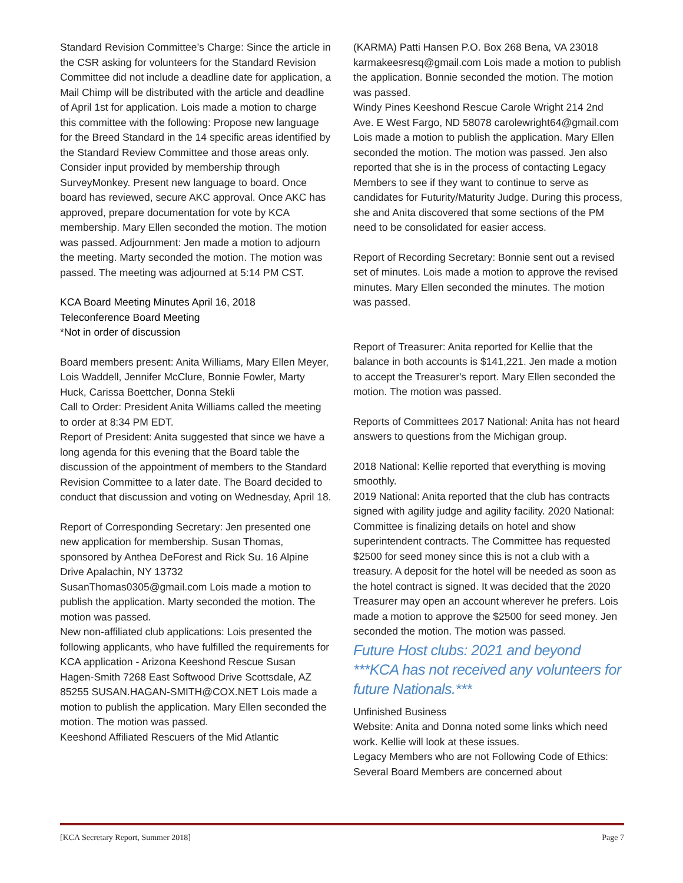Standard Revision Committee’s Charge: Since the article in the CSR asking for volunteers for the Standard Revision Committee did not include a deadline date for application, a Mail Chimp will be distributed with the article and deadline of April 1st for application. Lois made a motion to charge this committee with the following: Propose new language for the Breed Standard in the 14 specific areas identified by the Standard Review Committee and those areas only. Consider input provided by membership through SurveyMonkey. Present new language to board. Once board has reviewed, secure AKC approval. Once AKC has approved, prepare documentation for vote by KCA membership. Mary Ellen seconded the motion. The motion was passed. Adjournment: Jen made a motion to adjourn the meeting. Marty seconded the motion. The motion was passed. The meeting was adjourned at 5:14 PM CST.
KCA Board Meeting Minutes April 16, 2018
Teleconference Board Meeting
*Not in order of discussion
Board members present: Anita Williams, Mary Ellen Meyer, Lois Waddell, Jennifer McClure, Bonnie Fowler, Marty Huck, Carissa Boettcher, Donna Stekli
Call to Order: President Anita Williams called the meeting to order at 8:34 PM EDT.
Report of President: Anita suggested that since we have a long agenda for this evening that the Board table the discussion of the appointment of members to the Standard Revision Committee to a later date. The Board decided to conduct that discussion and voting on Wednesday, April 18.
Report of Corresponding Secretary: Jen presented one new application for membership. Susan Thomas, sponsored by Anthea DeForest and Rick Su. 16 Alpine Drive Apalachin, NY 13732 SusanThomas0305@gmail.com Lois made a motion to publish the application. Marty seconded the motion. The motion was passed.
New non-affiliated club applications: Lois presented the following applicants, who have fulfilled the requirements for KCA application - Arizona Keeshond Rescue Susan Hagen-Smith 7268 East Softwood Drive Scottsdale, AZ 85255 SUSAN.HAGAN-SMITH@COX.NET Lois made a motion to publish the application. Mary Ellen seconded the motion. The motion was passed.
Keeshond Affiliated Rescuers of the Mid Atlantic
(KARMA) Patti Hansen P.O. Box 268 Bena, VA 23018 karmakeesresq@gmail.com Lois made a motion to publish the application. Bonnie seconded the motion. The motion was passed.
Windy Pines Keeshond Rescue Carole Wright 214 2nd Ave. E West Fargo, ND 58078 carolewright64@gmail.com Lois made a motion to publish the application. Mary Ellen seconded the motion. The motion was passed. Jen also reported that she is in the process of contacting Legacy Members to see if they want to continue to serve as candidates for Futurity/Maturity Judge. During this process, she and Anita discovered that some sections of the PM need to be consolidated for easier access.
Report of Recording Secretary: Bonnie sent out a revised set of minutes. Lois made a motion to approve the revised minutes. Mary Ellen seconded the minutes. The motion was passed.
Report of Treasurer: Anita reported for Kellie that the balance in both accounts is $141,221. Jen made a motion to accept the Treasurer's report. Mary Ellen seconded the motion. The motion was passed.
Reports of Committees 2017 National: Anita has not heard answers to questions from the Michigan group.
2018 National: Kellie reported that everything is moving smoothly.
2019 National: Anita reported that the club has contracts signed with agility judge and agility facility. 2020 National: Committee is finalizing details on hotel and show superintendent contracts. The Committee has requested $2500 for seed money since this is not a club with a treasury. A deposit for the hotel will be needed as soon as the hotel contract is signed. It was decided that the 2020 Treasurer may open an account wherever he prefers. Lois made a motion to approve the $2500 for seed money. Jen seconded the motion. The motion was passed.
Future Host clubs: 2021 and beyond
***KCA has not received any volunteers for future Nationals.***
Unfinished Business
Website: Anita and Donna noted some links which need work. Kellie will look at these issues.
Legacy Members who are not Following Code of Ethics: Several Board Members are concerned about
[KCA Secretary Report, Summer 2018] Page 7